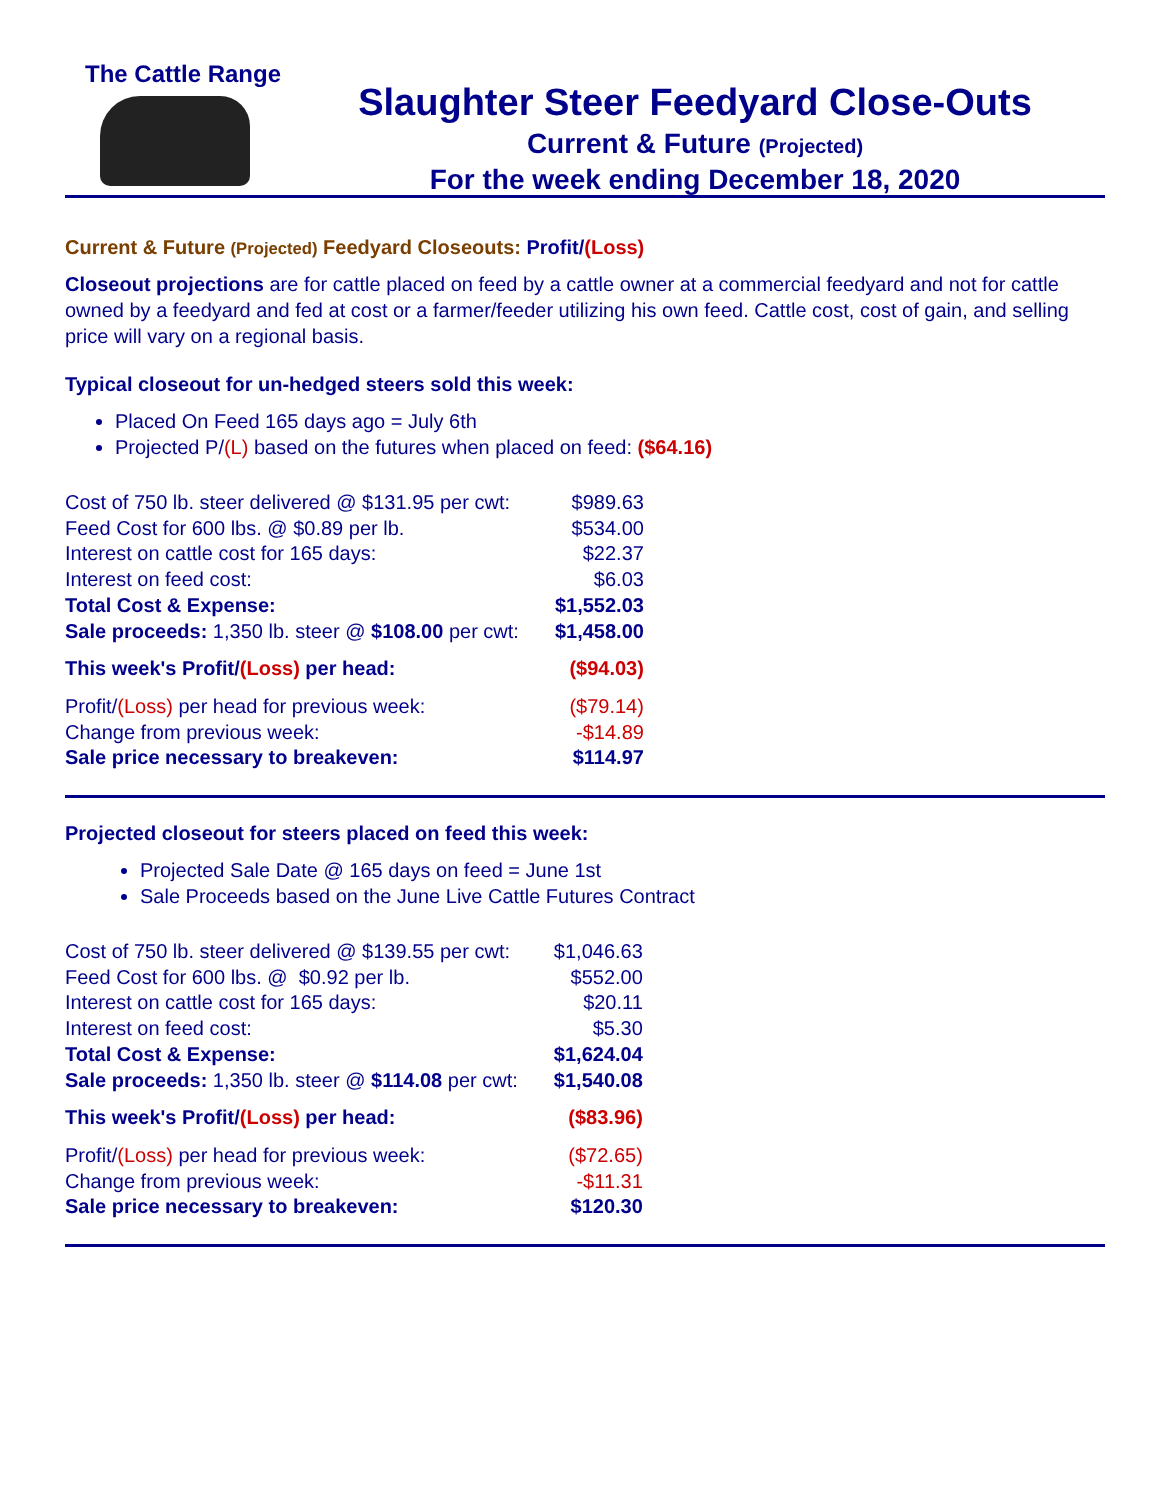The Cattle Range
Slaughter Steer Feedyard Close-Outs
Current & Future (Projected)
For the week ending December 18, 2020
Current & Future (Projected) Feedyard Closeouts: Profit/(Loss)
Closeout projections are for cattle placed on feed by a cattle owner at a commercial feedyard and not for cattle owned by a feedyard and fed at cost or a farmer/feeder utilizing his own feed. Cattle cost, cost of gain, and selling price will vary on a regional basis.
Typical closeout for un-hedged steers sold this week:
Placed On Feed 165 days ago = July 6th
Projected P/(L) based on the futures when placed on feed: ($64.16)
| Cost of 750 lb. steer delivered @ $131.95 per cwt: | $989.63 |
| Feed Cost for 600 lbs. @ $0.89 per lb. | $534.00 |
| Interest on cattle cost for 165 days: | $22.37 |
| Interest on feed cost: | $6.03 |
| Total Cost & Expense: | $1,552.03 |
| Sale proceeds: 1,350 lb. steer @ $108.00 per cwt: | $1,458.00 |
| This week's Profit/ (Loss) per head: | ($94.03) |
| Profit/ (Loss) per head for previous week: | ($79.14) |
| Change from previous week: | -$14.89 |
| Sale price necessary to breakeven: | $114.97 |
Projected closeout for steers placed on feed this week:
Projected Sale Date @ 165 days on feed = June 1st
Sale Proceeds based on the June Live Cattle Futures Contract
| Cost of 750 lb. steer delivered @ $139.55 per cwt: | $1,046.63 |
| Feed Cost for 600 lbs. @ $0.92 per lb. | $552.00 |
| Interest on cattle cost for 165 days: | $20.11 |
| Interest on feed cost: | $5.30 |
| Total Cost & Expense: | $1,624.04 |
| Sale proceeds: 1,350 lb. steer @ $114.08 per cwt: | $1,540.08 |
| This week's Profit/ (Loss) per head: | ($83.96) |
| Profit/ (Loss) per head for previous week: | ($72.65) |
| Change from previous week: | -$11.31 |
| Sale price necessary to breakeven: | $120.30 |